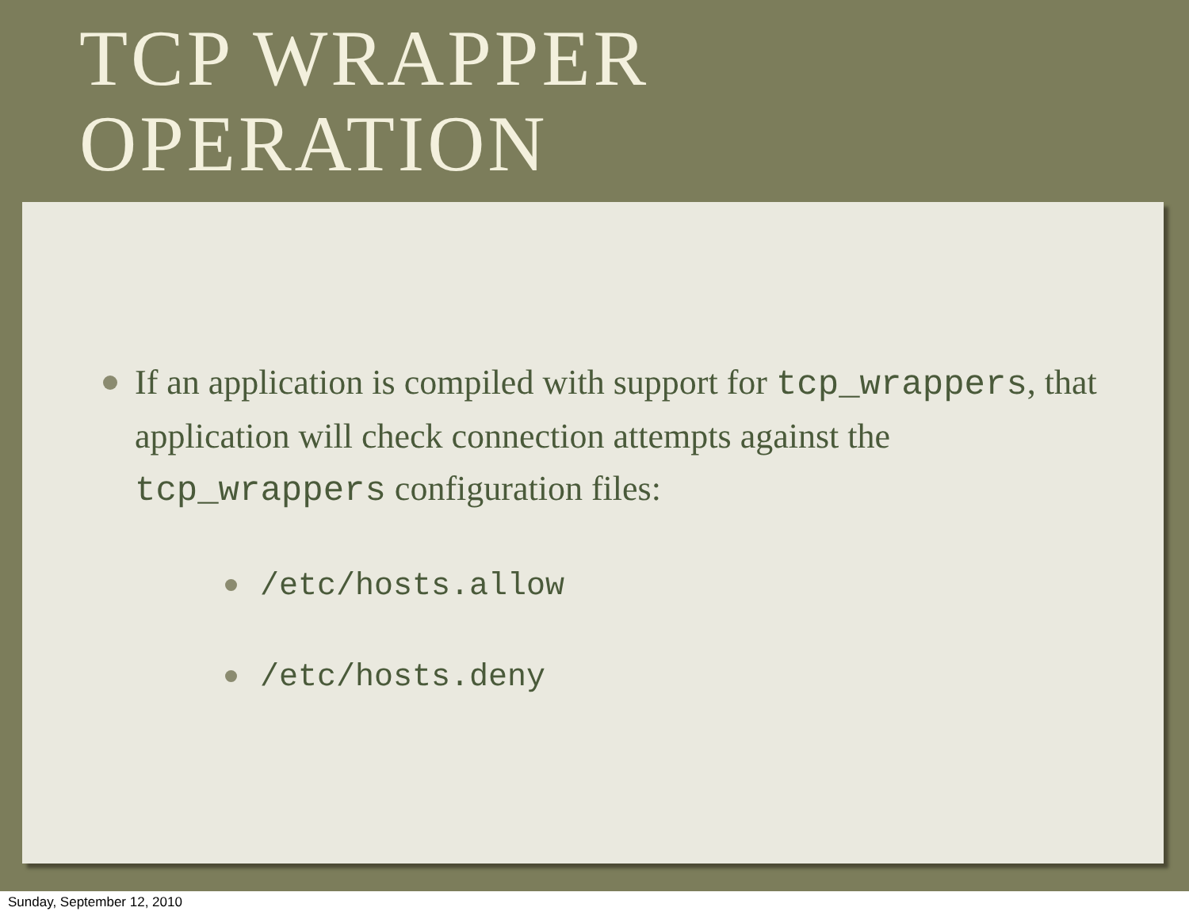TCP WRAPPER
OPERATION
If an application is compiled with support for tcp_wrappers, that application will check connection attempts against the tcp_wrappers configuration files:
/etc/hosts.allow
/etc/hosts.deny
Sunday, September 12, 2010